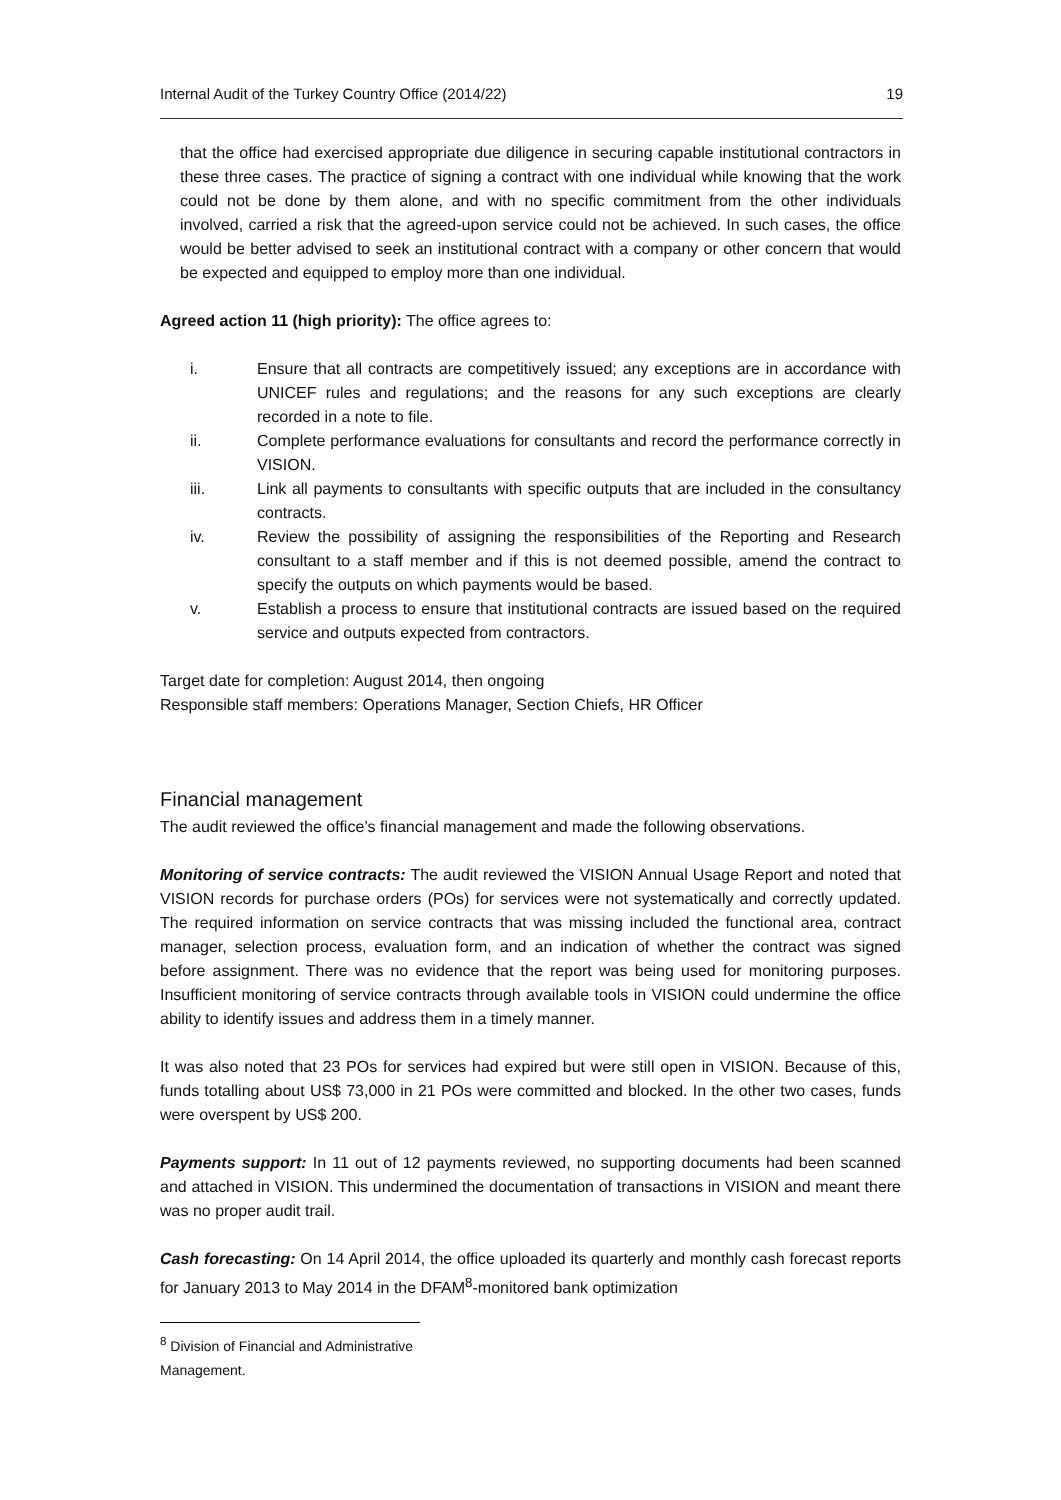Internal Audit of the Turkey Country Office (2014/22) 19
that the office had exercised appropriate due diligence in securing capable institutional contractors in these three cases. The practice of signing a contract with one individual while knowing that the work could not be done by them alone, and with no specific commitment from the other individuals involved, carried a risk that the agreed-upon service could not be achieved. In such cases, the office would be better advised to seek an institutional contract with a company or other concern that would be expected and equipped to employ more than one individual.
Agreed action 11 (high priority): The office agrees to:
i. Ensure that all contracts are competitively issued; any exceptions are in accordance with UNICEF rules and regulations; and the reasons for any such exceptions are clearly recorded in a note to file.
ii. Complete performance evaluations for consultants and record the performance correctly in VISION.
iii. Link all payments to consultants with specific outputs that are included in the consultancy contracts.
iv. Review the possibility of assigning the responsibilities of the Reporting and Research consultant to a staff member and if this is not deemed possible, amend the contract to specify the outputs on which payments would be based.
v. Establish a process to ensure that institutional contracts are issued based on the required service and outputs expected from contractors.
Target date for completion: August 2014, then ongoing
Responsible staff members: Operations Manager, Section Chiefs, HR Officer
Financial management
The audit reviewed the office’s financial management and made the following observations.
Monitoring of service contracts: The audit reviewed the VISION Annual Usage Report and noted that VISION records for purchase orders (POs) for services were not systematically and correctly updated. The required information on service contracts that was missing included the functional area, contract manager, selection process, evaluation form, and an indication of whether the contract was signed before assignment. There was no evidence that the report was being used for monitoring purposes. Insufficient monitoring of service contracts through available tools in VISION could undermine the office ability to identify issues and address them in a timely manner.
It was also noted that 23 POs for services had expired but were still open in VISION. Because of this, funds totalling about US$ 73,000 in 21 POs were committed and blocked. In the other two cases, funds were overspent by US$ 200.
Payments support: In 11 out of 12 payments reviewed, no supporting documents had been scanned and attached in VISION. This undermined the documentation of transactions in VISION and meant there was no proper audit trail.
Cash forecasting: On 14 April 2014, the office uploaded its quarterly and monthly cash forecast reports for January 2013 to May 2014 in the DFAM<sup>8</sup>-monitored bank optimization
<sup>8</sup> Division of Financial and Administrative Management.